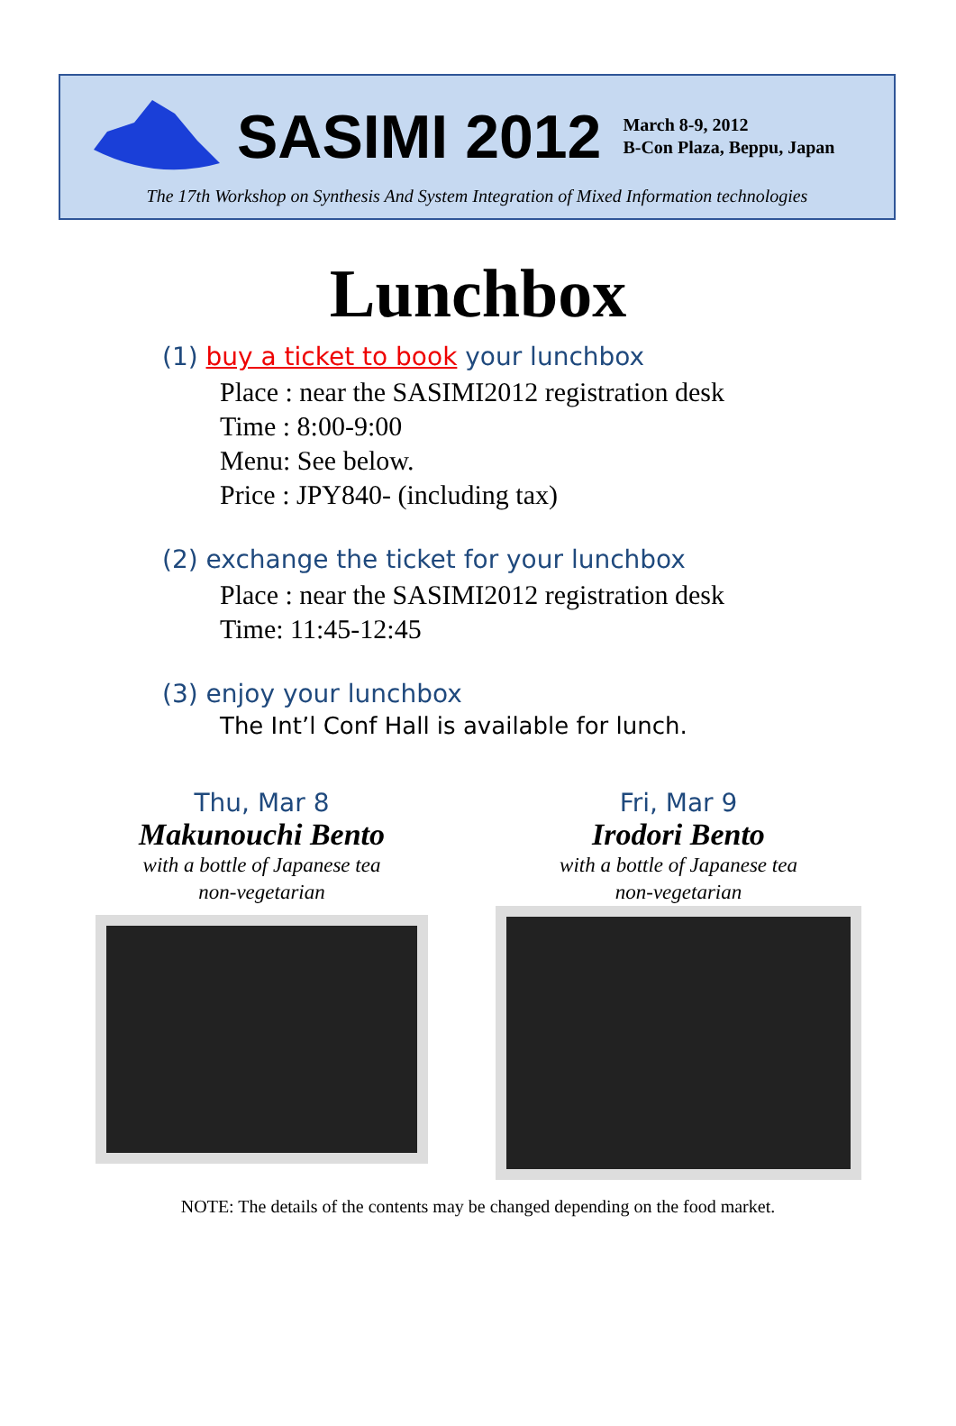SASIMI 2012
March 8-9, 2012
B-Con Plaza, Beppu, Japan
The 17th Workshop on Synthesis And System Integration of Mixed Information technologies
Lunchbox
(1) buy a ticket to book your lunchbox
Place : near the SASIMI2012 registration desk
Time : 8:00-9:00
Menu: See below.
Price : JPY840- (including tax)
(2) exchange the ticket for your lunchbox
Place : near the SASIMI2012 registration desk
Time: 11:45-12:45
(3) enjoy your lunchbox
The Int’l Conf Hall is available for lunch.
Thu, Mar 8
Makunouchi Bento
with a bottle of Japanese tea
non-vegetarian
Fri, Mar 9
Irodori Bento
with a bottle of Japanese tea
non-vegetarian
NOTE: The details of the contents may be changed depending on the food market.